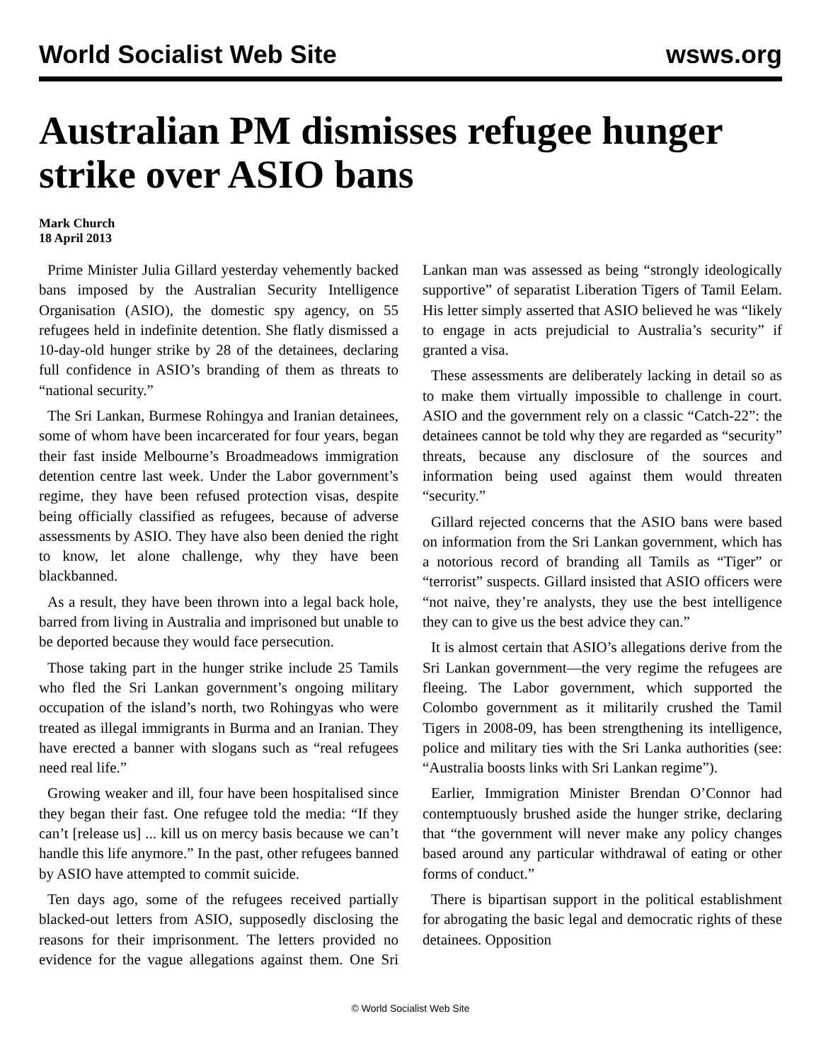World Socialist Web Site wsws.org
Australian PM dismisses refugee hunger strike over ASIO bans
Mark Church
18 April 2013
Prime Minister Julia Gillard yesterday vehemently backed bans imposed by the Australian Security Intelligence Organisation (ASIO), the domestic spy agency, on 55 refugees held in indefinite detention. She flatly dismissed a 10-day-old hunger strike by 28 of the detainees, declaring full confidence in ASIO’s branding of them as threats to “national security.”
The Sri Lankan, Burmese Rohingya and Iranian detainees, some of whom have been incarcerated for four years, began their fast inside Melbourne’s Broadmeadows immigration detention centre last week. Under the Labor government’s regime, they have been refused protection visas, despite being officially classified as refugees, because of adverse assessments by ASIO. They have also been denied the right to know, let alone challenge, why they have been blackbanned.
As a result, they have been thrown into a legal back hole, barred from living in Australia and imprisoned but unable to be deported because they would face persecution.
Those taking part in the hunger strike include 25 Tamils who fled the Sri Lankan government’s ongoing military occupation of the island’s north, two Rohingyas who were treated as illegal immigrants in Burma and an Iranian. They have erected a banner with slogans such as “real refugees need real life.”
Growing weaker and ill, four have been hospitalised since they began their fast. One refugee told the media: “If they can’t [release us] ... kill us on mercy basis because we can’t handle this life anymore.” In the past, other refugees banned by ASIO have attempted to commit suicide.
Ten days ago, some of the refugees received partially blacked-out letters from ASIO, supposedly disclosing the reasons for their imprisonment. The letters provided no evidence for the vague allegations against them. One Sri Lankan man was assessed as being “strongly ideologically supportive” of separatist Liberation Tigers of Tamil Eelam. His letter simply asserted that ASIO believed he was “likely to engage in acts prejudicial to Australia’s security” if granted a visa.
These assessments are deliberately lacking in detail so as to make them virtually impossible to challenge in court. ASIO and the government rely on a classic “Catch-22”: the detainees cannot be told why they are regarded as “security” threats, because any disclosure of the sources and information being used against them would threaten “security.”
Gillard rejected concerns that the ASIO bans were based on information from the Sri Lankan government, which has a notorious record of branding all Tamils as “Tiger” or “terrorist” suspects. Gillard insisted that ASIO officers were “not naive, they’re analysts, they use the best intelligence they can to give us the best advice they can.”
It is almost certain that ASIO’s allegations derive from the Sri Lankan government—the very regime the refugees are fleeing. The Labor government, which supported the Colombo government as it militarily crushed the Tamil Tigers in 2008-09, has been strengthening its intelligence, police and military ties with the Sri Lanka authorities (see: “Australia boosts links with Sri Lankan regime”).
Earlier, Immigration Minister Brendan O’Connor had contemptuously brushed aside the hunger strike, declaring that “the government will never make any policy changes based around any particular withdrawal of eating or other forms of conduct.”
There is bipartisan support in the political establishment for abrogating the basic legal and democratic rights of these detainees. Opposition
© World Socialist Web Site